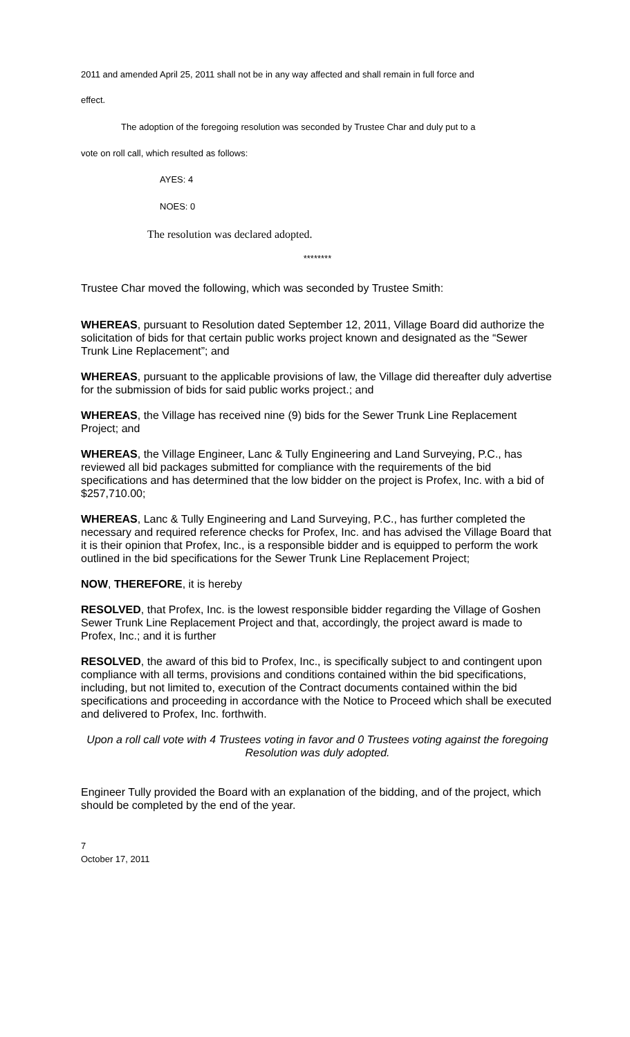2011 and amended April 25, 2011 shall not be in any way affected and shall remain in full force and
effect.
The adoption of the foregoing resolution was seconded by Trustee Char and duly put to a
vote on roll call, which resulted as follows:
AYES: 4
NOES: 0
The resolution was declared adopted.
********
Trustee Char moved the following, which was seconded by Trustee Smith:
WHEREAS, pursuant to Resolution dated September 12, 2011, Village Board did authorize the solicitation of bids for that certain public works project known and designated as the “Sewer Trunk Line Replacement”; and
WHEREAS, pursuant to the applicable provisions of law, the Village did thereafter duly advertise for the submission of bids for said public works project.; and
WHEREAS, the Village has received nine (9) bids for the Sewer Trunk Line Replacement Project; and
WHEREAS, the Village Engineer, Lanc & Tully Engineering and Land Surveying, P.C., has reviewed all bid packages submitted for compliance with the requirements of the bid specifications and has determined that the low bidder on the project is Profex, Inc. with a bid of $257,710.00;
WHEREAS, Lanc & Tully Engineering and Land Surveying, P.C., has further completed the necessary and required reference checks for Profex, Inc. and has advised the Village Board that it is their opinion that Profex, Inc., is a responsible bidder and is equipped to perform the work outlined in the bid specifications for the Sewer Trunk Line Replacement Project;
NOW, THEREFORE, it is hereby
RESOLVED, that Profex, Inc. is the lowest responsible bidder regarding the Village of Goshen Sewer Trunk Line Replacement Project and that, accordingly, the project award is made to Profex, Inc.; and it is further
RESOLVED, the award of this bid to Profex, Inc., is specifically subject to and contingent upon compliance with all terms, provisions and conditions contained within the bid specifications, including, but not limited to, execution of the Contract documents contained within the bid specifications and proceeding in accordance with the Notice to Proceed which shall be executed and delivered to Profex, Inc. forthwith.
Upon a roll call vote with 4 Trustees voting in favor and 0 Trustees voting against the foregoing Resolution was duly adopted.
Engineer Tully provided the Board with an explanation of the bidding, and of the project, which should be completed by the end of the year.
7
October 17, 2011